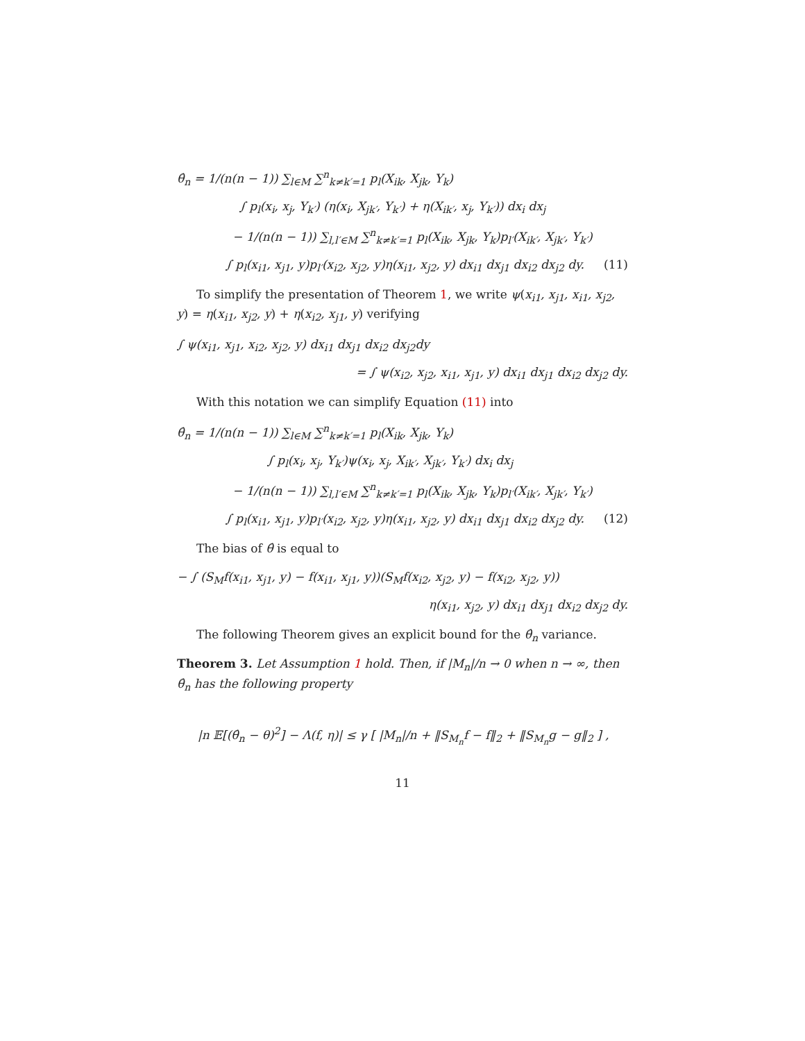θ̂<sub>n</sub> = 1/(n(n − 1)) ∑<sub>l∈M</sub> ∑<sup>n</sup><sub>k≠k′=1</sub> p<sub>l</sub>(X<sub>ik</sub>, X<sub>jk</sub>, Y<sub>k</sub>)
∫ p<sub>l</sub>(x<sub>i</sub>, x<sub>j</sub>, Y<sub>k′</sub>) (η(x<sub>i</sub>, X<sub>jk′</sub>, Y<sub>k′</sub>) + η(X<sub>ik′</sub>, x<sub>j</sub>, Y<sub>k′</sub>)) dx<sub>i</sub> dx<sub>j</sub>
− 1/(n(n − 1)) ∑<sub>l,l′∈M</sub> ∑<sup>n</sup><sub>k≠k′=1</sub> p<sub>l</sub>(X<sub>ik</sub>, X<sub>jk</sub>, Y<sub>k</sub>)p<sub>l′</sub>(X<sub>ik′</sub>, X<sub>jk′</sub>, Y<sub>k′</sub>)
∫ p<sub>l</sub>(x<sub>i1</sub>, x<sub>j1</sub>, y)p<sub>l′</sub>(x<sub>i2</sub>, x<sub>j2</sub>, y)η(x<sub>i1</sub>, x<sub>j2</sub>, y) dx<sub>i1</sub> dx<sub>j1</sub> dx<sub>i2</sub> dx<sub>j2</sub> dy. (11)
To simplify the presentation of Theorem 1, we write ψ(x<sub>i1</sub>, x<sub>j1</sub>, x<sub>i1</sub>, x<sub>j2</sub>, y) = η(x<sub>i1</sub>, x<sub>j2</sub>, y) + η(x<sub>i2</sub>, x<sub>j1</sub>, y) verifying
∫ ψ(x<sub>i1</sub>, x<sub>j1</sub>, x<sub>i2</sub>, x<sub>j2</sub>, y) dx<sub>i1</sub> dx<sub>j1</sub> dx<sub>i2</sub> dx<sub>j2</sub>dy
= ∫ ψ(x<sub>i2</sub>, x<sub>j2</sub>, x<sub>i1</sub>, x<sub>j1</sub>, y) dx<sub>i1</sub> dx<sub>j1</sub> dx<sub>i2</sub> dx<sub>j2</sub> dy.
With this notation we can simplify Equation (11) into
θ̂<sub>n</sub> = 1/(n(n − 1)) ∑<sub>l∈M</sub> ∑<sup>n</sup><sub>k≠k′=1</sub> p<sub>l</sub>(X<sub>ik</sub>, X<sub>jk</sub>, Y<sub>k</sub>)
∫ p<sub>l</sub>(x<sub>i</sub>, x<sub>j</sub>, Y<sub>k′</sub>)ψ(x<sub>i</sub>, x<sub>j</sub>, X<sub>ik′</sub>, X<sub>jk′</sub>, Y<sub>k′</sub>) dx<sub>i</sub> dx<sub>j</sub>
− 1/(n(n − 1)) ∑<sub>l,l′∈M</sub> ∑<sup>n</sup><sub>k≠k′=1</sub> p<sub>l</sub>(X<sub>ik</sub>, X<sub>jk</sub>, Y<sub>k</sub>)p<sub>l′</sub>(X<sub>ik′</sub>, X<sub>jk′</sub>, Y<sub>k′</sub>)
∫ p<sub>l</sub>(x<sub>i1</sub>, x<sub>j1</sub>, y)p<sub>l′</sub>(x<sub>i2</sub>, x<sub>j2</sub>, y)η(x<sub>i1</sub>, x<sub>j2</sub>, y) dx<sub>i1</sub> dx<sub>j1</sub> dx<sub>i2</sub> dx<sub>j2</sub> dy. (12)
The bias of θ̂ is equal to
− ∫ (S<sub>M</sub>f(x<sub>i1</sub>, x<sub>j1</sub>, y) − f(x<sub>i1</sub>, x<sub>j1</sub>, y))(S<sub>M</sub>f(x<sub>i2</sub>, x<sub>j2</sub>, y) − f(x<sub>i2</sub>, x<sub>j2</sub>, y))
η(x<sub>i1</sub>, x<sub>j2</sub>, y) dx<sub>i1</sub> dx<sub>j1</sub> dx<sub>i2</sub> dx<sub>j2</sub> dy.
The following Theorem gives an explicit bound for the θ̂<sub>n</sub> variance.
Theorem 3. Let Assumption 1 hold. Then, if |M<sub>n</sub>|/n → 0 when n → ∞, then θ̂<sub>n</sub> has the following property
|n 𝔼[(θ̂<sub>n</sub> − θ)<sup>2</sup>] − Λ(f, η)| ≤ γ [ |M<sub>n</sub>|/n + ‖S<sub>M<sub>n</sub></sub>f − f‖<sub>2</sub> + ‖S<sub>M<sub>n</sub></sub>g − g‖<sub>2</sub> ] ,
11